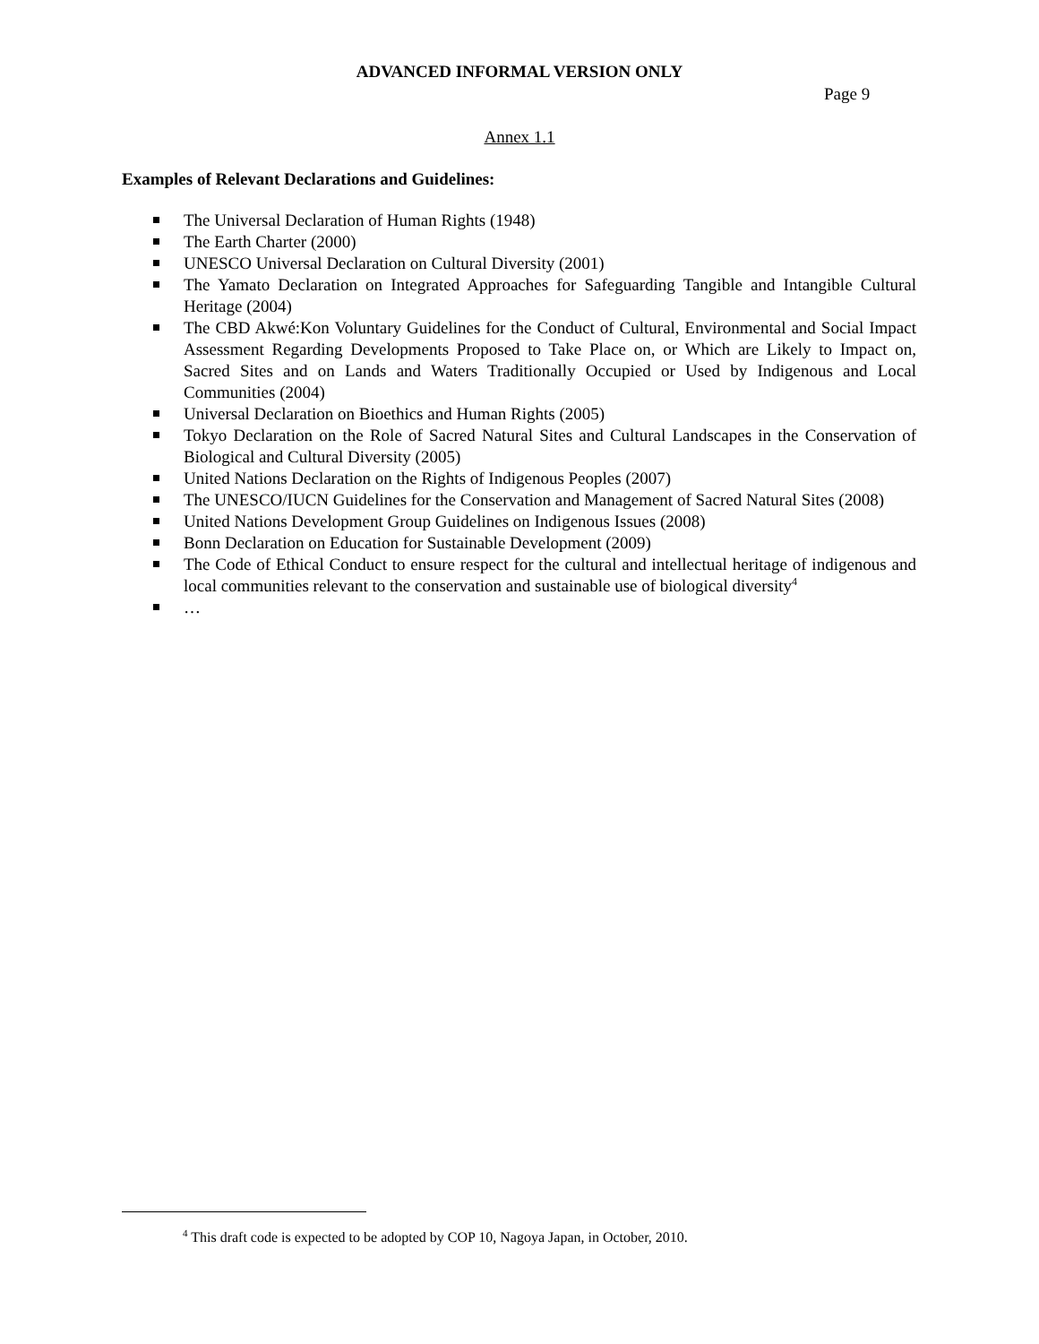ADVANCED INFORMAL VERSION ONLY
Page 9
Annex 1.1
Examples of Relevant Declarations and Guidelines:
The Universal Declaration of Human Rights (1948)
The Earth Charter (2000)
UNESCO Universal Declaration on Cultural Diversity (2001)
The Yamato Declaration on Integrated Approaches for Safeguarding Tangible and Intangible Cultural Heritage (2004)
The CBD Akwé:Kon Voluntary Guidelines for the Conduct of Cultural, Environmental and Social Impact Assessment Regarding Developments Proposed to Take Place on, or Which are Likely to Impact on, Sacred Sites and on Lands and Waters Traditionally Occupied or Used by Indigenous and Local Communities (2004)
Universal Declaration on Bioethics and Human Rights (2005)
Tokyo Declaration on the Role of Sacred Natural Sites and Cultural Landscapes in the Conservation of Biological and Cultural Diversity (2005)
United Nations Declaration on the Rights of Indigenous Peoples (2007)
The UNESCO/IUCN Guidelines for the Conservation and Management of Sacred Natural Sites (2008)
United Nations Development Group Guidelines on Indigenous Issues (2008)
Bonn Declaration on Education for Sustainable Development (2009)
The Code of Ethical Conduct to ensure respect for the cultural and intellectual heritage of indigenous and local communities relevant to the conservation and sustainable use of biological diversity<sup>4</sup>
…
<sup>4</sup> This draft code is expected to be adopted by COP 10, Nagoya Japan, in October, 2010.